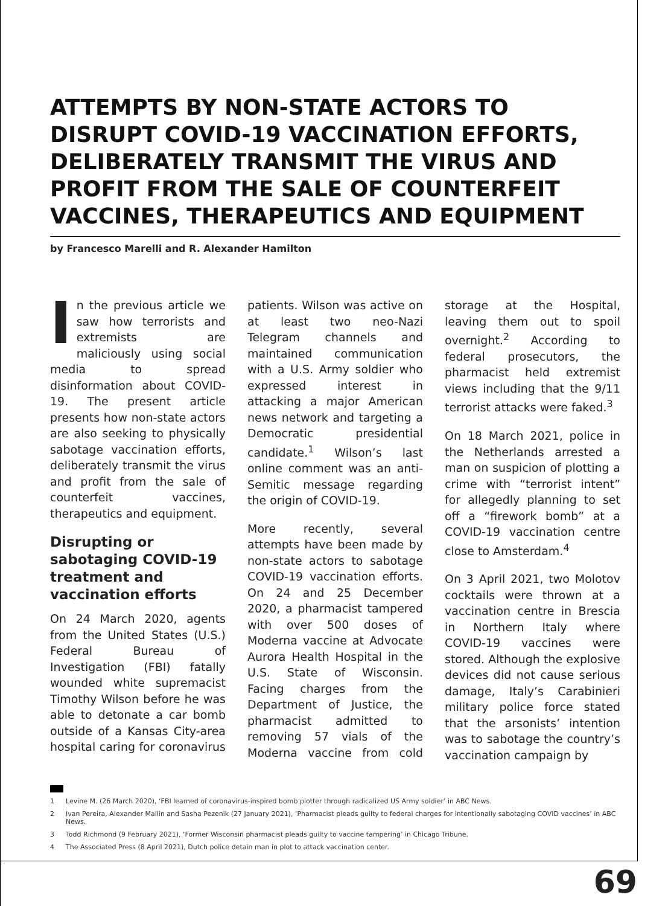ATTEMPTS BY NON-STATE ACTORS TO DISRUPT COVID-19 VACCINATION EFFORTS, DELIBERATELY TRANSMIT THE VIRUS AND PROFIT FROM THE SALE OF COUNTERFEIT VACCINES, THERAPEUTICS AND EQUIPMENT
by Francesco Marelli and R. Alexander Hamilton
In the previous article we saw how terrorists and extremists are maliciously using social media to spread disinformation about COVID-19. The present article presents how non-state actors are also seeking to physically sabotage vaccination efforts, deliberately transmit the virus and profit from the sale of counterfeit vaccines, therapeutics and equipment.
Disrupting or sabotaging COVID-19 treatment and vaccination efforts
On 24 March 2020, agents from the United States (U.S.) Federal Bureau of Investigation (FBI) fatally wounded white supremacist Timothy Wilson before he was able to detonate a car bomb outside of a Kansas City-area hospital caring for coronavirus patients. Wilson was active on at least two neo-Nazi Telegram channels and maintained communication with a U.S. Army soldier who expressed interest in attacking a major American news network and targeting a Democratic presidential candidate.<sup>1</sup> Wilson’s last online comment was an anti-Semitic message regarding the origin of COVID-19.
More recently, several attempts have been made by non-state actors to sabotage COVID-19 vaccination efforts. On 24 and 25 December 2020, a pharmacist tampered with over 500 doses of Moderna vaccine at Advocate Aurora Health Hospital in the U.S. State of Wisconsin. Facing charges from the Department of Justice, the pharmacist admitted to removing 57 vials of the Moderna vaccine from cold storage at the Hospital, leaving them out to spoil overnight.<sup>2</sup> According to federal prosecutors, the pharmacist held extremist views including that the 9/11 terrorist attacks were faked.<sup>3</sup>
On 18 March 2021, police in the Netherlands arrested a man on suspicion of plotting a crime with “terrorist intent” for allegedly planning to set off a “firework bomb” at a COVID-19 vaccination centre close to Amsterdam.<sup>4</sup>
On 3 April 2021, two Molotov cocktails were thrown at a vaccination centre in Brescia in Northern Italy where COVID-19 vaccines were stored. Although the explosive devices did not cause serious damage, Italy’s Carabinieri military police force stated that the arsonists’ intention was to sabotage the country’s vaccination campaign by
1 Levine M. (26 March 2020), ‘FBI learned of coronavirus-inspired bomb plotter through radicalized US Army soldier’ in ABC News.
2 Ivan Pereira, Alexander Mallin and Sasha Pezenik (27 January 2021), ‘Pharmacist pleads guilty to federal charges for intentionally sabotaging COVID vaccines’ in ABC News.
3 Todd Richmond (9 February 2021), ‘Former Wisconsin pharmacist pleads guilty to vaccine tampering’ in Chicago Tribune.
4 The Associated Press (8 April 2021), Dutch police detain man in plot to attack vaccination center.
69